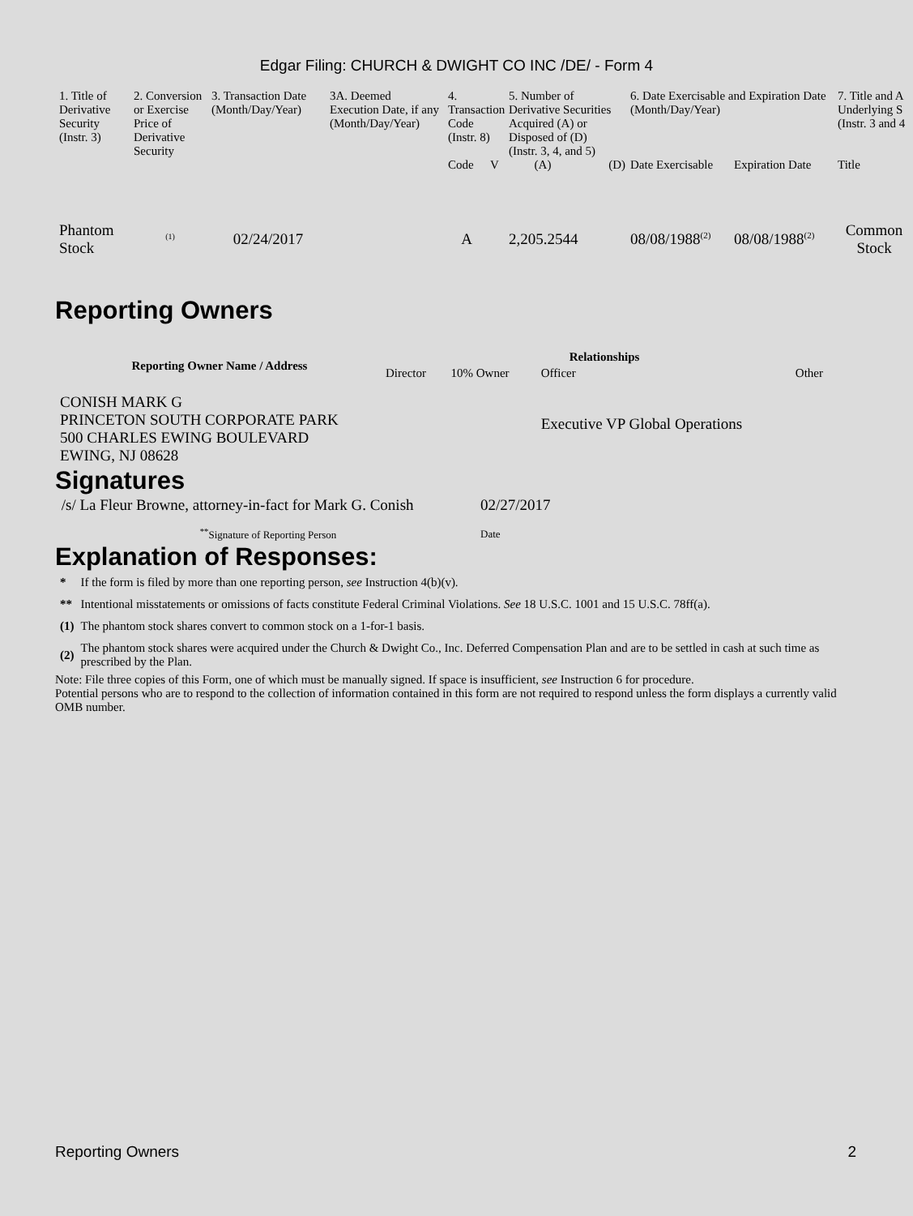Edgar Filing: CHURCH & DWIGHT CO INC /DE/ - Form 4
| 1. Title of Derivative Security (Instr. 3) | 2. Conversion or Exercise Price of Derivative Security | 3. Transaction Date (Month/Day/Year) | 3A. Deemed Execution Date, if any (Month/Day/Year) | 4. Transaction Code (Instr. 8) | | 5. Number of Derivative Securities Acquired (A) or Disposed of (D) (Instr. 3, 4, and 5) | | 6. Date Exercisable and Expiration Date (Month/Day/Year) | | 7. Title and A Underlying S (Instr. 3 and 4 |
| --- | --- | --- | --- | --- | --- | --- | --- | --- | --- | --- |
| | | | | Code | V | (A) | (D) | Date Exercisable | Expiration Date | Title |
| Phantom Stock | <sup>(1)</sup> | 02/24/2017 | | A | | 2,205.2544 | | 08/08/1988<sup>(2)</sup> | 08/08/1988<sup>(2)</sup> | Common Stock |
Reporting Owners
| Reporting Owner Name / Address | Relationships | | | |
| --- | --- | --- | --- | --- |
| | Director | 10% Owner | Officer | Other |
| CONISH MARK G PRINCETON SOUTH CORPORATE PARK 500 CHARLES EWING BOULEVARD EWING, NJ 08628 | | | Executive VP Global Operations | |
Signatures
| /s/ La Fleur Browne, attorney-in-fact for Mark G. Conish | 02/27/2017 |
| <sup>**</sup> Signature of Reporting Person | Date |
Explanation of Responses:
| * | If the form is filed by more than one reporting person, see Instruction 4(b)(v). |
| ** | Intentional misstatements or omissions of facts constitute Federal Criminal Violations. See 18 U.S.C. 1001 and 15 U.S.C. 78ff(a). |
| (1) | The phantom stock shares convert to common stock on a 1-for-1 basis. |
| (2) | The phantom stock shares were acquired under the Church & Dwight Co., Inc. Deferred Compensation Plan and are to be settled in cash at such time as prescribed by the Plan. |
Note: File three copies of this Form, one of which must be manually signed. If space is insufficient, see Instruction 6 for procedure.
Potential persons who are to respond to the collection of information contained in this form are not required to respond unless the form displays a currently valid OMB number.
Reporting Owners 2